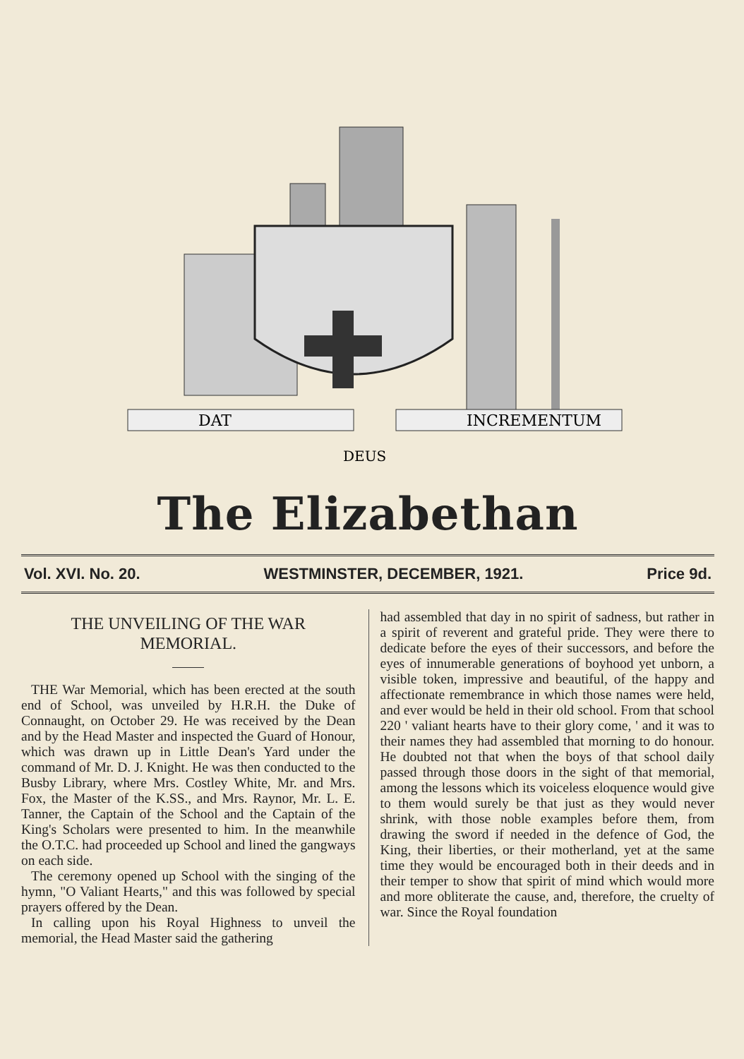DAT
INCREMENTUM
DEUS
The Elizabethan
Vol. XVI. No. 20. WESTMINSTER, DECEMBER, 1921. Price 9d.
THE UNVEILING OF THE WAR MEMORIAL.
THE War Memorial, which has been erected at the south end of School, was unveiled by H.R.H. the Duke of Connaught, on October 29. He was received by the Dean and by the Head Master and inspected the Guard of Honour, which was drawn up in Little Dean's Yard under the command of Mr. D. J. Knight. He was then conducted to the Busby Library, where Mrs. Costley White, Mr. and Mrs. Fox, the Master of the K.SS., and Mrs. Raynor, Mr. L. E. Tanner, the Captain of the School and the Captain of the King's Scholars were presented to him. In the meanwhile the O.T.C. had proceeded up School and lined the gangways on each side.
The ceremony opened up School with the singing of the hymn, "O Valiant Hearts," and this was followed by special prayers offered by the Dean.
In calling upon his Royal Highness to unveil the memorial, the Head Master said the gathering
had assembled that day in no spirit of sadness, but rather in a spirit of reverent and grateful pride. They were there to dedicate before the eyes of their successors, and before the eyes of innumerable generations of boyhood yet unborn, a visible token, impressive and beautiful, of the happy and affectionate remembrance in which those names were held, and ever would be held in their old school. From that school 220 ' valiant hearts have to their glory come, ' and it was to their names they had assembled that morning to do honour. He doubted not that when the boys of that school daily passed through those doors in the sight of that memorial, among the lessons which its voiceless eloquence would give to them would surely be that just as they would never shrink, with those noble examples before them, from drawing the sword if needed in the defence of God, the King, their liberties, or their motherland, yet at the same time they would be encouraged both in their deeds and in their temper to show that spirit of mind which would more and more obliterate the cause, and, therefore, the cruelty of war. Since the Royal foundation